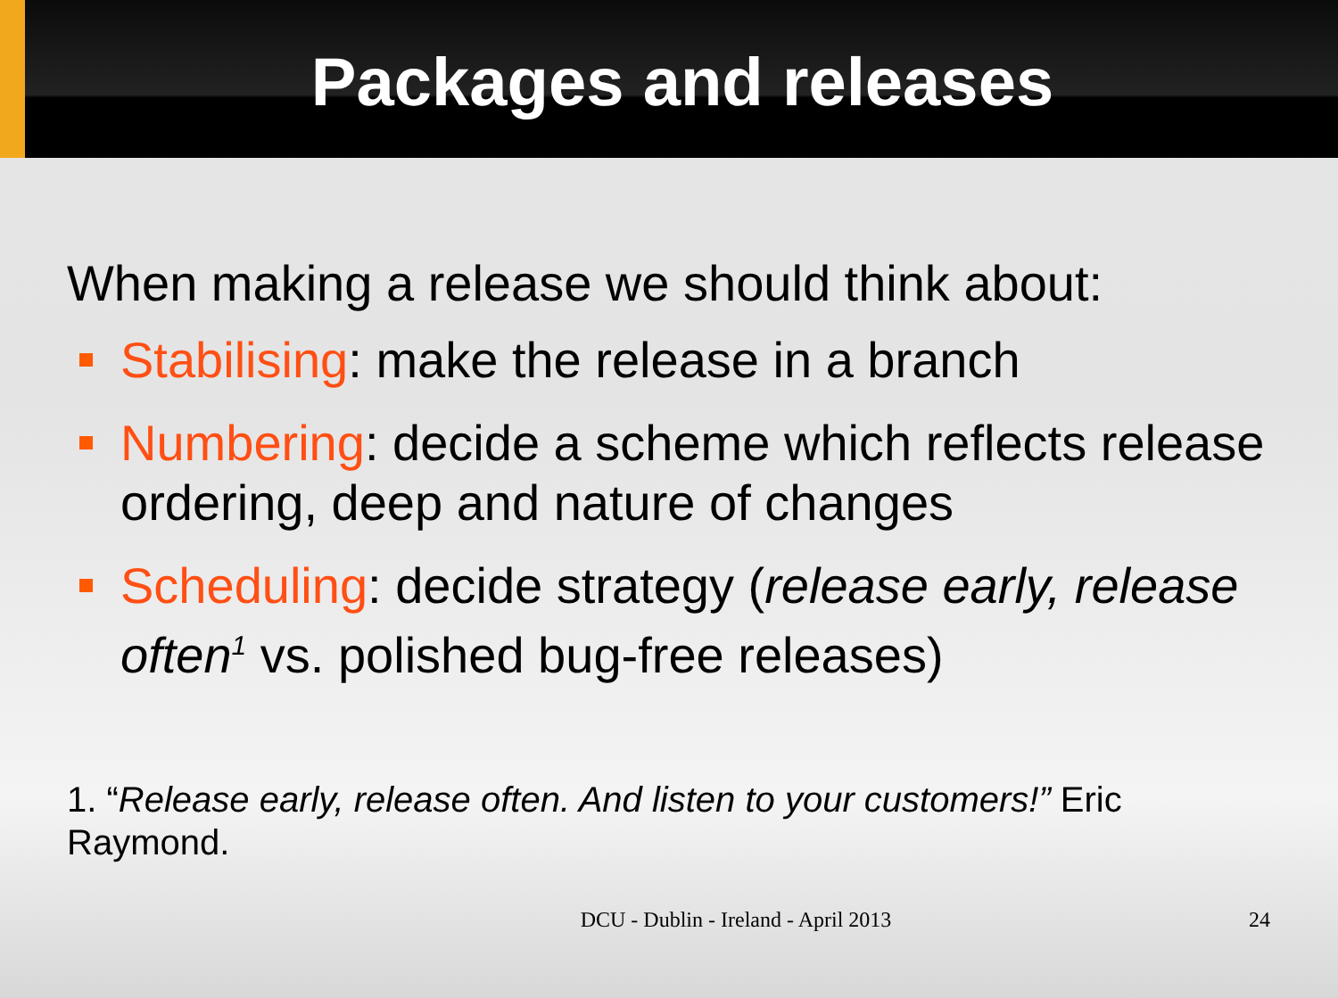Packages and releases
When making a release we should think about:
Stabilising: make the release in a branch
Numbering: decide a scheme which reflects release ordering, deep and nature of changes
Scheduling: decide strategy (release early, release often<sup>1</sup> vs. polished bug-free releases)
1. “Release early, release often. And listen to your customers!” Eric Raymond.
DCU - Dublin - Ireland - April 2013
24